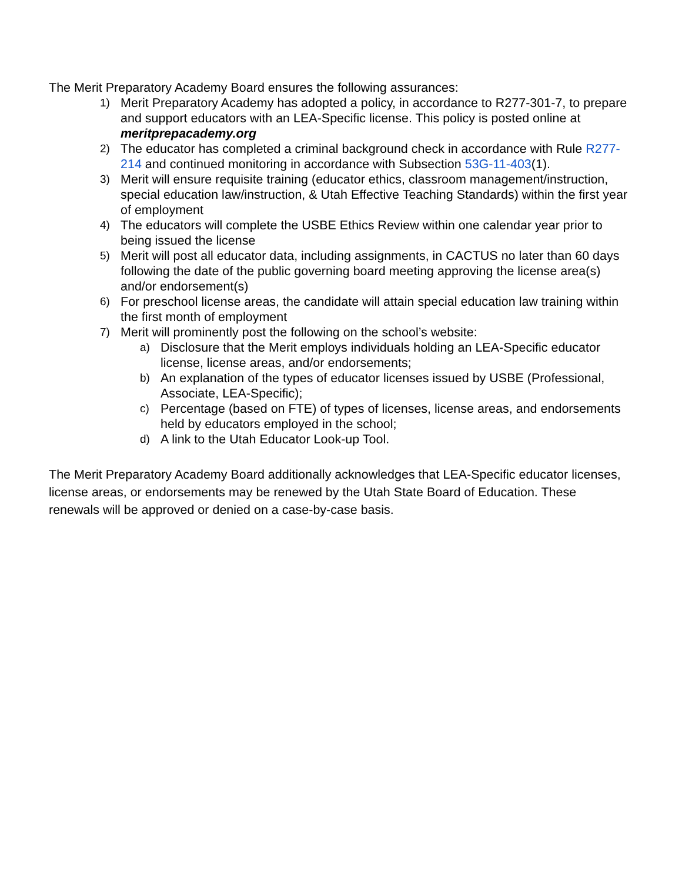The Merit Preparatory Academy Board ensures the following assurances:
1) Merit Preparatory Academy has adopted a policy, in accordance to R277-301-7, to prepare and support educators with an LEA-Specific license. This policy is posted online at meritprepacademy.org
2) The educator has completed a criminal background check in accordance with Rule R277-214 and continued monitoring in accordance with Subsection 53G-11-403(1).
3) Merit will ensure requisite training (educator ethics, classroom management/instruction, special education law/instruction, & Utah Effective Teaching Standards) within the first year of employment
4) The educators will complete the USBE Ethics Review within one calendar year prior to being issued the license
5) Merit will post all educator data, including assignments, in CACTUS no later than 60 days following the date of the public governing board meeting approving the license area(s) and/or endorsement(s)
6) For preschool license areas, the candidate will attain special education law training within the first month of employment
7) Merit will prominently post the following on the school’s website:
a) Disclosure that the Merit employs individuals holding an LEA-Specific educator license, license areas, and/or endorsements;
b) An explanation of the types of educator licenses issued by USBE (Professional, Associate, LEA-Specific);
c) Percentage (based on FTE) of types of licenses, license areas, and endorsements held by educators employed in the school;
d) A link to the Utah Educator Look-up Tool.
The Merit Preparatory Academy Board additionally acknowledges that LEA-Specific educator licenses, license areas, or endorsements may be renewed by the Utah State Board of Education. These renewals will be approved or denied on a case-by-case basis.